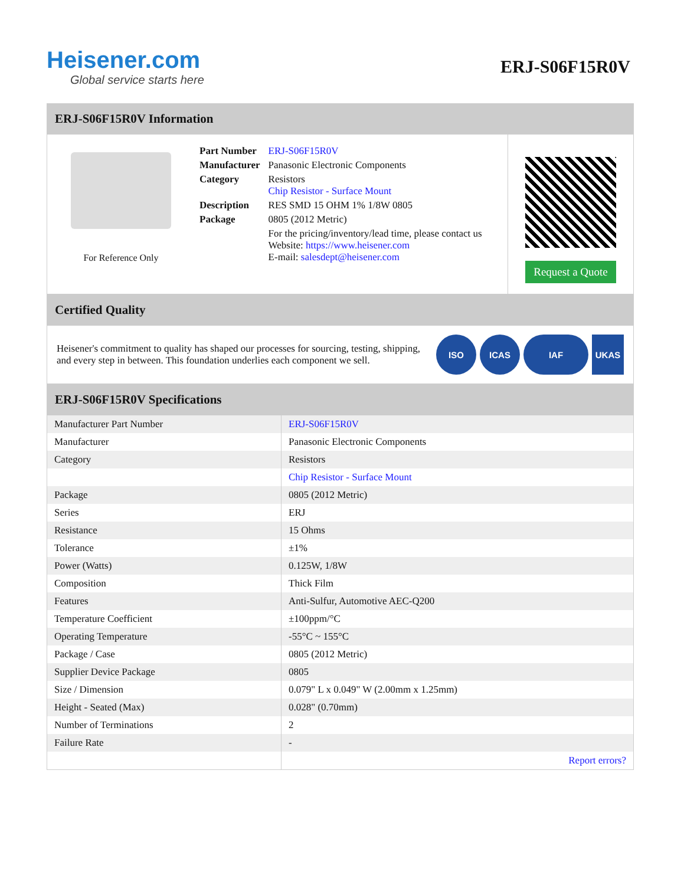Heisener.com
Global service starts here
ERJ-S06F15R0V
ERJ-S06F15R0V Information
For Reference Only
| Part Number | ERJ-S06F15R0V |
| Manufacturer | Panasonic Electronic Components |
| Category | Resistors Chip Resistor - Surface Mount |
| Description | RES SMD 15 OHM 1% 1/8W 0805 |
| Package | 0805 (2012 Metric) |
| | For the pricing/inventory/lead time, please contact us Website: https://www.heisener.com E-mail: salesdept@heisener.com |
Request a Quote
Certified Quality
Heisener's commitment to quality has shaped our processes for sourcing, testing, shipping, and every step in between. This foundation underlies each component we sell.
ISO ICAS IAF UKAS
ERJ-S06F15R0V Specifications
| Manufacturer Part Number | ERJ-S06F15R0V |
| Manufacturer | Panasonic Electronic Components |
| Category | Resistors |
| | Chip Resistor - Surface Mount |
| Package | 0805 (2012 Metric) |
| Series | ERJ |
| Resistance | 15 Ohms |
| Tolerance | ±1% |
| Power (Watts) | 0.125W, 1/8W |
| Composition | Thick Film |
| Features | Anti-Sulfur, Automotive AEC-Q200 |
| Temperature Coefficient | ±100ppm/°C |
| Operating Temperature | -55°C ~ 155°C |
| Package / Case | 0805 (2012 Metric) |
| Supplier Device Package | 0805 |
| Size / Dimension | 0.079" L x 0.049" W (2.00mm x 1.25mm) |
| Height - Seated (Max) | 0.028" (0.70mm) |
| Number of Terminations | 2 |
| Failure Rate | - |
| | Report errors? |